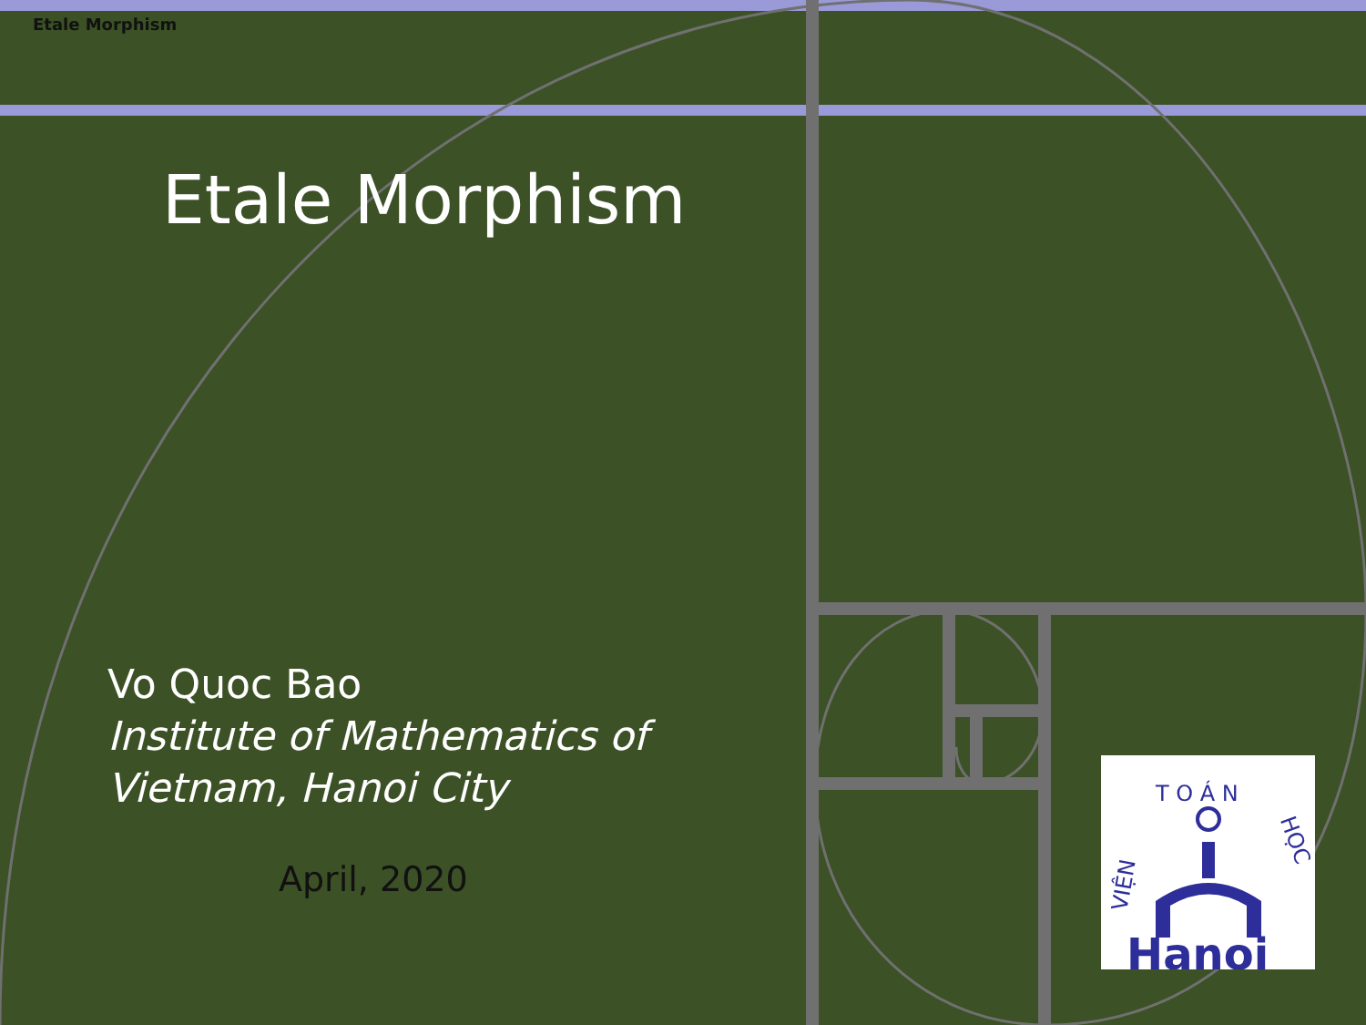Etale Morphism
Etale Morphism
Vo Quoc Bao
Institute of Mathematics of
Vietnam, Hanoi City
April, 2020
T O Á N
VIỆN
HỌC
Hanoi